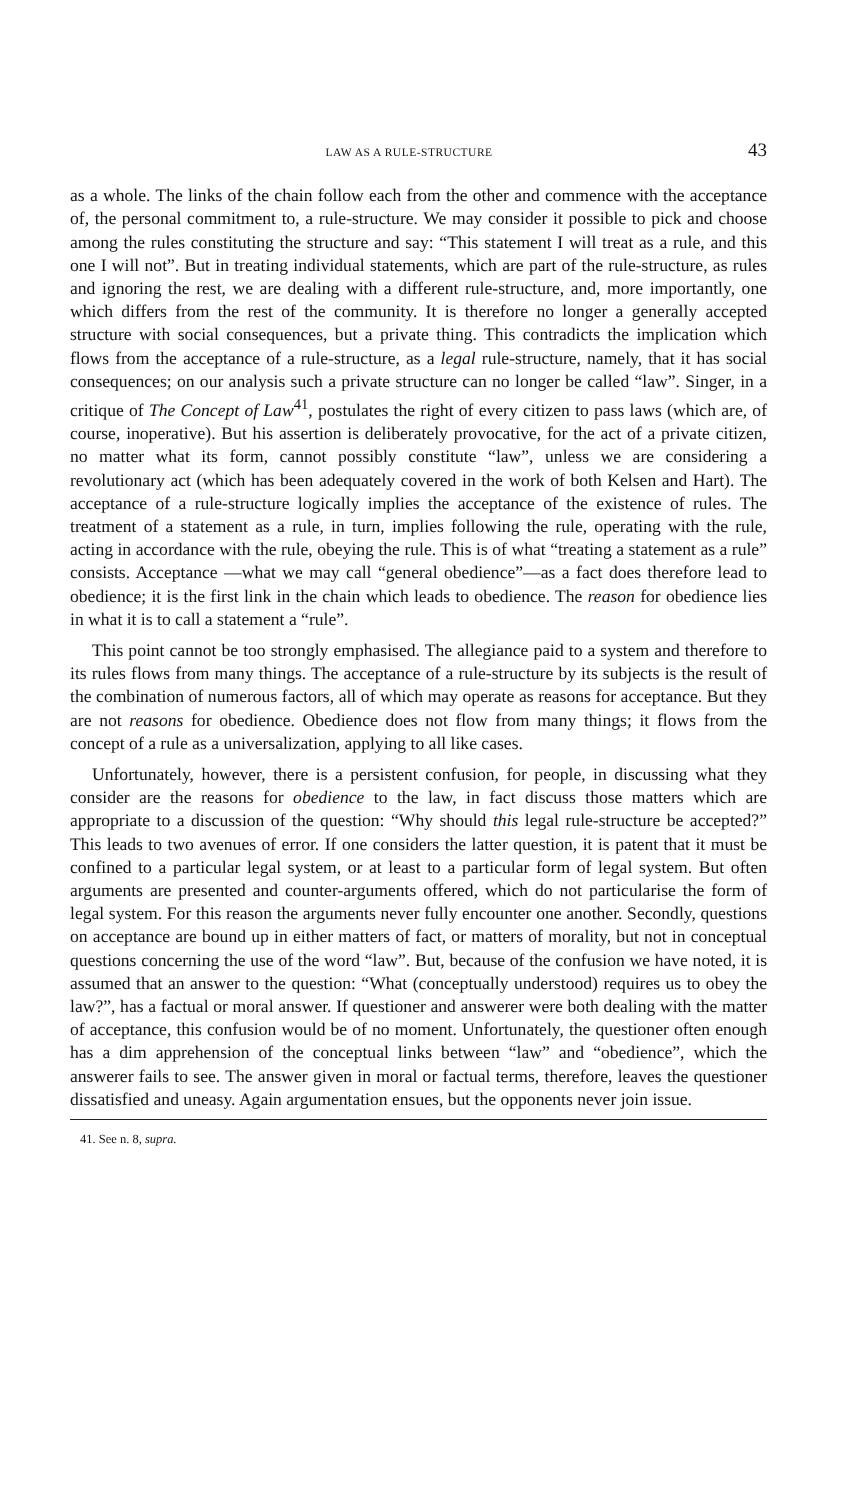LAW AS A RULE-STRUCTURE 43
as a whole. The links of the chain follow each from the other and commence with the acceptance of, the personal commitment to, a rule-structure. We may consider it possible to pick and choose among the rules constituting the structure and say: “This statement I will treat as a rule, and this one I will not”. But in treating individual statements, which are part of the rule-structure, as rules and ignoring the rest, we are dealing with a different rule-structure, and, more importantly, one which differs from the rest of the community. It is therefore no longer a generally accepted structure with social consequences, but a private thing. This contradicts the implication which flows from the acceptance of a rule-structure, as a legal rule-structure, namely, that it has social consequences; on our analysis such a private structure can no longer be called “law”. Singer, in a critique of The Concept of Law<sup>41</sup>, postulates the right of every citizen to pass laws (which are, of course, inoperative). But his assertion is deliberately provocative, for the act of a private citizen, no matter what its form, cannot possibly constitute “law”, unless we are considering a revolutionary act (which has been adequately covered in the work of both Kelsen and Hart). The acceptance of a rule-structure logically implies the acceptance of the existence of rules. The treatment of a statement as a rule, in turn, implies following the rule, operating with the rule, acting in accordance with the rule, obeying the rule. This is of what “treating a statement as a rule” consists. Acceptance —what we may call “general obedience”—as a fact does therefore lead to obedience; it is the first link in the chain which leads to obedience. The reason for obedience lies in what it is to call a statement a “rule”.
This point cannot be too strongly emphasised. The allegiance paid to a system and therefore to its rules flows from many things. The acceptance of a rule-structure by its subjects is the result of the combination of numerous factors, all of which may operate as reasons for acceptance. But they are not reasons for obedience. Obedience does not flow from many things; it flows from the concept of a rule as a universalization, applying to all like cases.
Unfortunately, however, there is a persistent confusion, for people, in discussing what they consider are the reasons for obedience to the law, in fact discuss those matters which are appropriate to a discussion of the question: “Why should this legal rule-structure be accepted?” This leads to two avenues of error. If one considers the latter question, it is patent that it must be confined to a particular legal system, or at least to a particular form of legal system. But often arguments are presented and counter-arguments offered, which do not particularise the form of legal system. For this reason the arguments never fully encounter one another. Secondly, questions on acceptance are bound up in either matters of fact, or matters of morality, but not in conceptual questions concerning the use of the word “law”. But, because of the confusion we have noted, it is assumed that an answer to the question: “What (conceptually understood) requires us to obey the law?”, has a factual or moral answer. If questioner and answerer were both dealing with the matter of acceptance, this confusion would be of no moment. Unfortunately, the questioner often enough has a dim apprehension of the conceptual links between “law” and “obedience”, which the answerer fails to see. The answer given in moral or factual terms, therefore, leaves the questioner dissatisfied and uneasy. Again argumentation ensues, but the opponents never join issue.
41. See n. 8, supra.